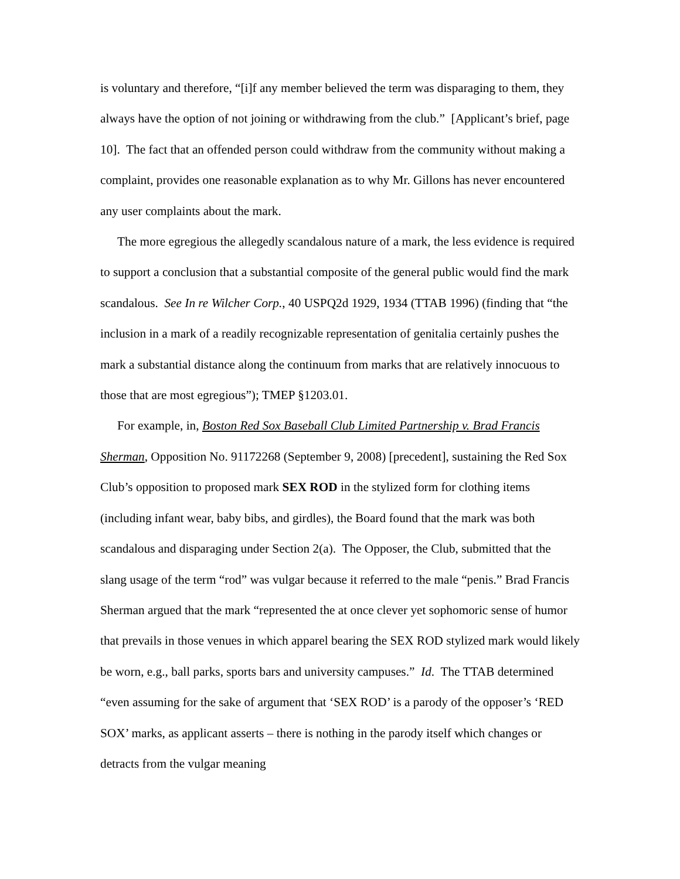is voluntary and therefore, “[i]f any member believed the term was disparaging to them, they always have the option of not joining or withdrawing from the club.” [Applicant’s brief, page 10]. The fact that an offended person could withdraw from the community without making a complaint, provides one reasonable explanation as to why Mr. Gillons has never encountered any user complaints about the mark.
The more egregious the allegedly scandalous nature of a mark, the less evidence is required to support a conclusion that a substantial composite of the general public would find the mark scandalous. See In re Wilcher Corp., 40 USPQ2d 1929, 1934 (TTAB 1996) (finding that “the inclusion in a mark of a readily recognizable representation of genitalia certainly pushes the mark a substantial distance along the continuum from marks that are relatively innocuous to those that are most egregious”); TMEP §1203.01.
For example, in, Boston Red Sox Baseball Club Limited Partnership v. Brad Francis Sherman, Opposition No. 91172268 (September 9, 2008) [precedent], sustaining the Red Sox Club’s opposition to proposed mark SEX ROD in the stylized form for clothing items (including infant wear, baby bibs, and girdles), the Board found that the mark was both scandalous and disparaging under Section 2(a). The Opposer, the Club, submitted that the slang usage of the term “rod” was vulgar because it referred to the male “penis.” Brad Francis Sherman argued that the mark “represented the at once clever yet sophomoric sense of humor that prevails in those venues in which apparel bearing the SEX ROD stylized mark would likely be worn, e.g., ball parks, sports bars and university campuses.” Id. The TTAB determined “even assuming for the sake of argument that ‘SEX ROD’ is a parody of the opposer’s ‘RED SOX’ marks, as applicant asserts – there is nothing in the parody itself which changes or detracts from the vulgar meaning